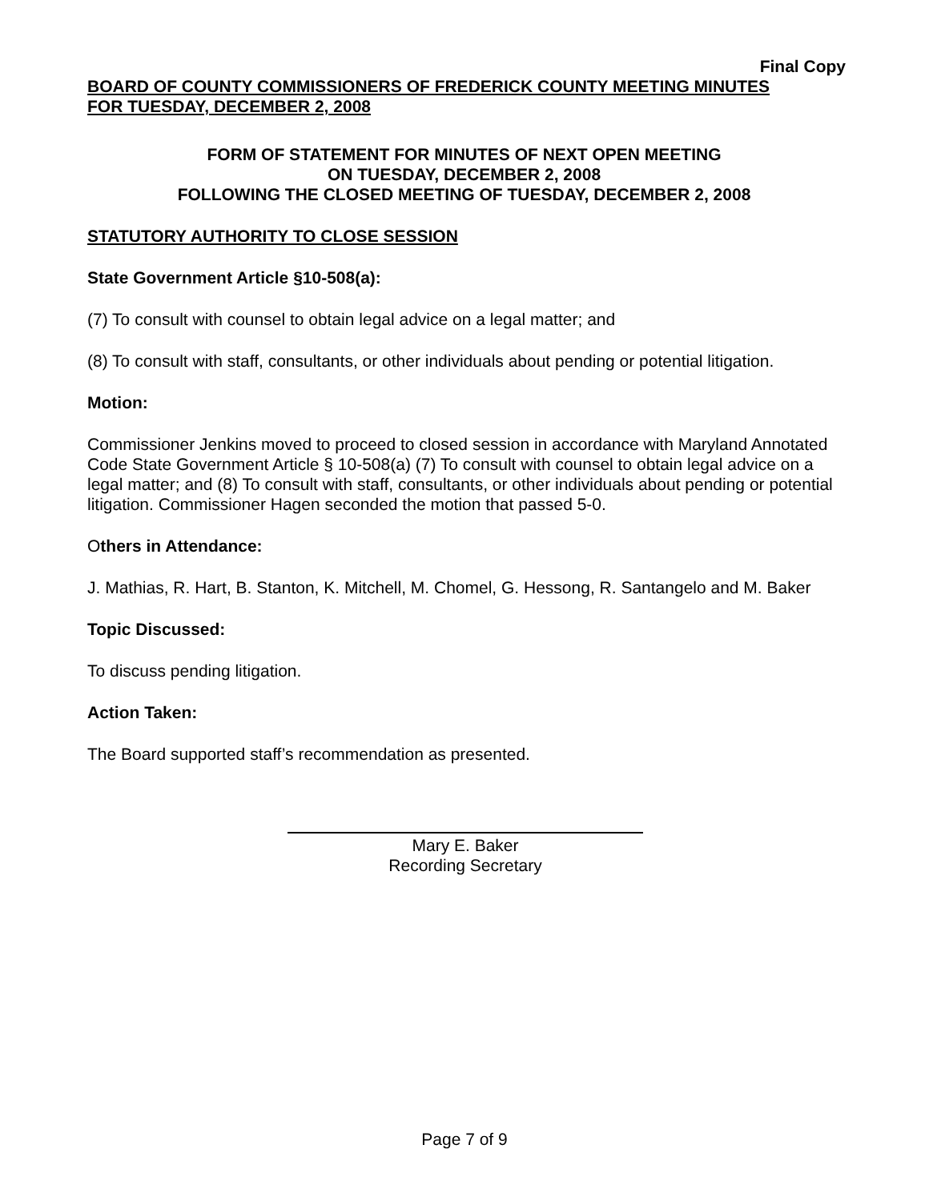Final Copy
BOARD OF COUNTY COMMISSIONERS OF FREDERICK COUNTY MEETING MINUTES
FOR TUESDAY, DECEMBER 2, 2008
FORM OF STATEMENT FOR MINUTES OF NEXT OPEN MEETING
ON TUESDAY, DECEMBER 2, 2008
FOLLOWING THE CLOSED MEETING OF TUESDAY, DECEMBER 2, 2008
STATUTORY AUTHORITY TO CLOSE SESSION
State Government Article §10-508(a):
(7) To consult with counsel to obtain legal advice on a legal matter; and
(8) To consult with staff, consultants, or other individuals about pending or potential litigation.
Motion:
Commissioner Jenkins moved to proceed to closed session in accordance with Maryland Annotated Code State Government Article § 10-508(a) (7) To consult with counsel to obtain legal advice on a legal matter; and (8) To consult with staff, consultants, or other individuals about pending or potential litigation. Commissioner Hagen seconded the motion that passed 5-0.
Others in Attendance:
J. Mathias, R. Hart, B. Stanton, K. Mitchell, M. Chomel, G. Hessong, R. Santangelo and M. Baker
Topic Discussed:
To discuss pending litigation.
Action Taken:
The Board supported staff’s recommendation as presented.
Mary E. Baker
Recording Secretary
Page 7 of 9